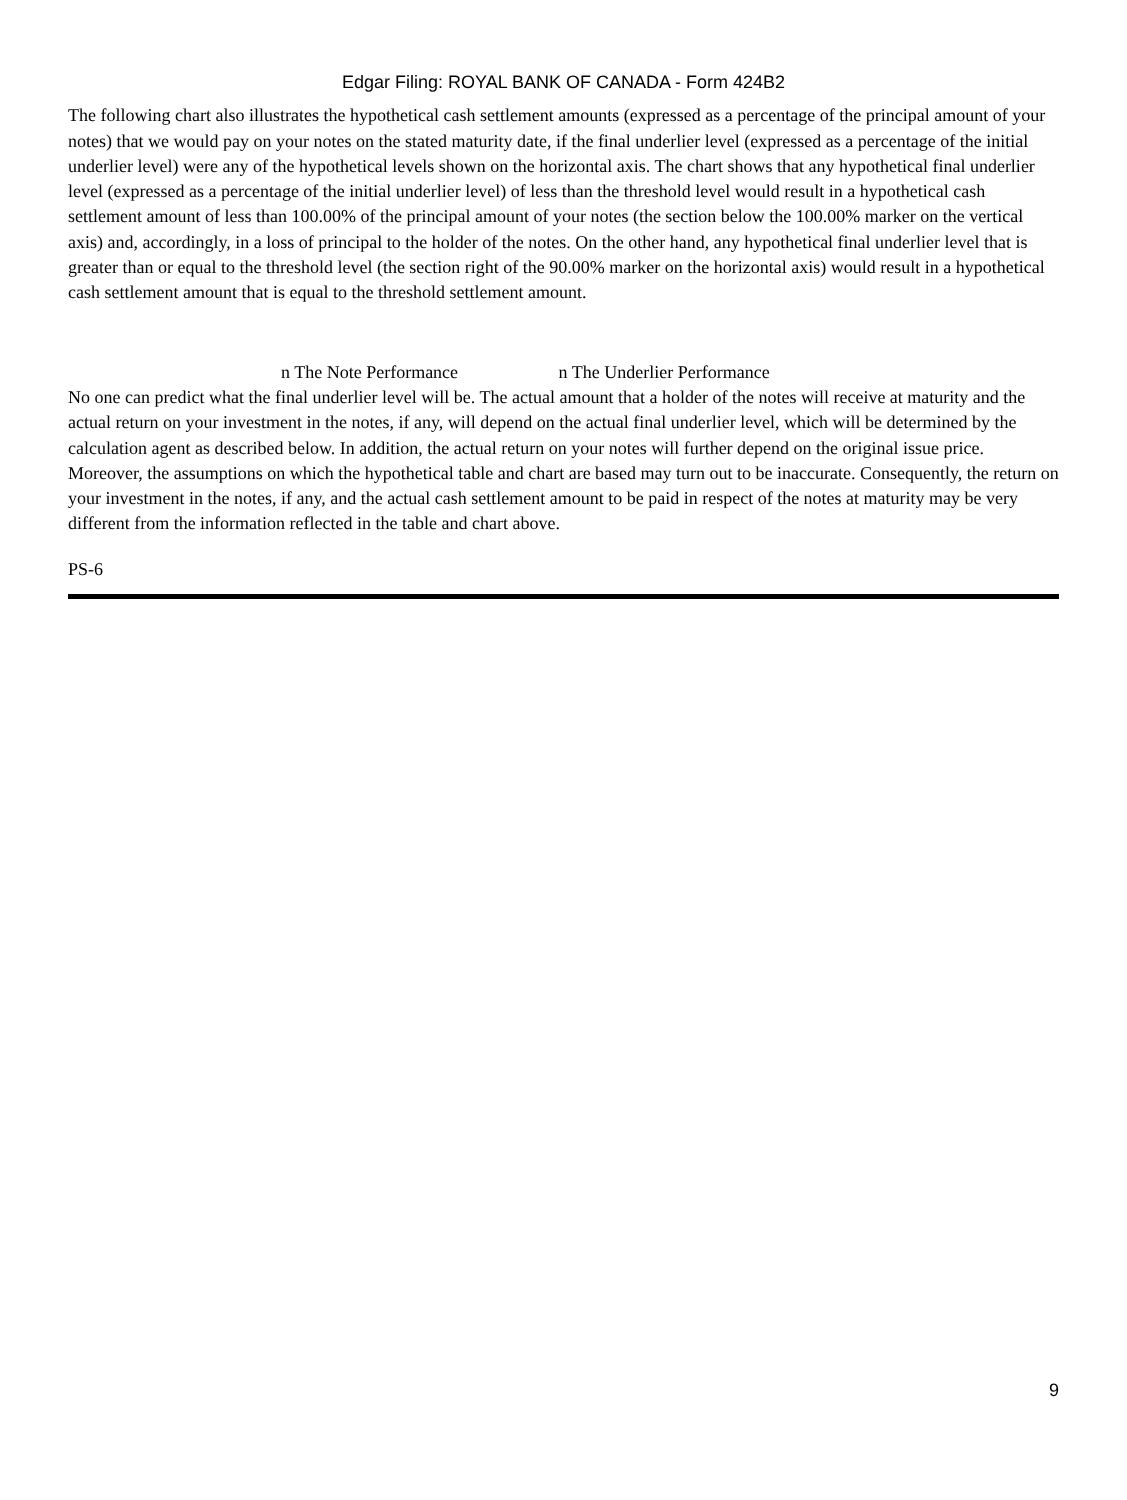Edgar Filing: ROYAL BANK OF CANADA - Form 424B2
The following chart also illustrates the hypothetical cash settlement amounts (expressed as a percentage of the principal amount of your notes) that we would pay on your notes on the stated maturity date, if the final underlier level (expressed as a percentage of the initial underlier level) were any of the hypothetical levels shown on the horizontal axis. The chart shows that any hypothetical final underlier level (expressed as a percentage of the initial underlier level) of less than the threshold level would result in a hypothetical cash settlement amount of less than 100.00% of the principal amount of your notes (the section below the 100.00% marker on the vertical axis) and, accordingly, in a loss of principal to the holder of the notes. On the other hand, any hypothetical final underlier level that is greater than or equal to the threshold level (the section right of the 90.00% marker on the horizontal axis) would result in a hypothetical cash settlement amount that is equal to the threshold settlement amount.
n The Note Performance n The Underlier Performance
No one can predict what the final underlier level will be. The actual amount that a holder of the notes will receive at maturity and the actual return on your investment in the notes, if any, will depend on the actual final underlier level, which will be determined by the calculation agent as described below. In addition, the actual return on your notes will further depend on the original issue price. Moreover, the assumptions on which the hypothetical table and chart are based may turn out to be inaccurate. Consequently, the return on your investment in the notes, if any, and the actual cash settlement amount to be paid in respect of the notes at maturity may be very different from the information reflected in the table and chart above.
PS-6
9